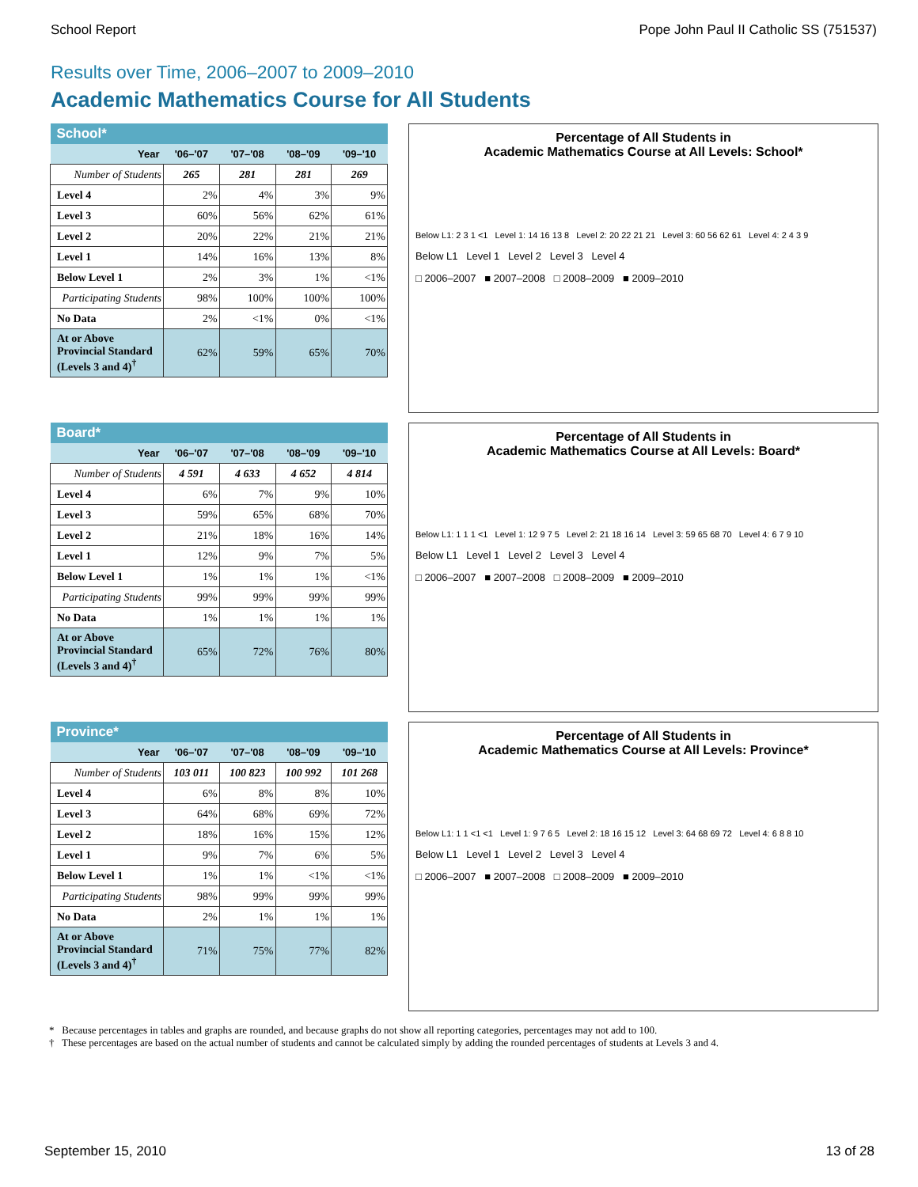School Report Pope John Paul II Catholic SS (751537)
Results over Time, 2006–2007 to 2009–2010
Academic Mathematics Course for All Students
| School* | | | | |
| --- | --- | --- | --- | --- |
| Year | '06–'07 | '07–'08 | '08–'09 | '09–'10 |
| Number of Students | 265 | 281 | 281 | 269 |
| Level 4 | 2% | 4% | 3% | 9% |
| Level 3 | 60% | 56% | 62% | 61% |
| Level 2 | 20% | 22% | 21% | 21% |
| Level 1 | 14% | 16% | 13% | 8% |
| Below Level 1 | 2% | 3% | 1% | <1% |
| Participating Students | 98% | 100% | 100% | 100% |
| No Data | 2% | <1% | 0% | <1% |
| At or Above Provincial Standard (Levels 3 and 4)<sup>†</sup> | 62% | 59% | 65% | 70% |
Percentage of All Students in
Academic Mathematics Course at All Levels: School*
Below L1: 2 3 1 <1 Level 1: 14 16 13 8 Level 2: 20 22 21 21 Level 3: 60 56 62 61 Level 4: 2 4 3 9
Below L1 Level 1 Level 2 Level 3 Level 4
□ 2006–2007 ■ 2007–2008 □ 2008–2009 ■ 2009–2010
| Board* | | | | |
| --- | --- | --- | --- | --- |
| Year | '06–'07 | '07–'08 | '08–'09 | '09–'10 |
| Number of Students | 4 591 | 4 633 | 4 652 | 4 814 |
| Level 4 | 6% | 7% | 9% | 10% |
| Level 3 | 59% | 65% | 68% | 70% |
| Level 2 | 21% | 18% | 16% | 14% |
| Level 1 | 12% | 9% | 7% | 5% |
| Below Level 1 | 1% | 1% | 1% | <1% |
| Participating Students | 99% | 99% | 99% | 99% |
| No Data | 1% | 1% | 1% | 1% |
| At or Above Provincial Standard (Levels 3 and 4)<sup>†</sup> | 65% | 72% | 76% | 80% |
Percentage of All Students in
Academic Mathematics Course at All Levels: Board*
Below L1: 1 1 1 <1 Level 1: 12 9 7 5 Level 2: 21 18 16 14 Level 3: 59 65 68 70 Level 4: 6 7 9 10
Below L1 Level 1 Level 2 Level 3 Level 4
□ 2006–2007 ■ 2007–2008 □ 2008–2009 ■ 2009–2010
| Province* | | | | |
| --- | --- | --- | --- | --- |
| Year | '06–'07 | '07–'08 | '08–'09 | '09–'10 |
| Number of Students | 103 011 | 100 823 | 100 992 | 101 268 |
| Level 4 | 6% | 8% | 8% | 10% |
| Level 3 | 64% | 68% | 69% | 72% |
| Level 2 | 18% | 16% | 15% | 12% |
| Level 1 | 9% | 7% | 6% | 5% |
| Below Level 1 | 1% | 1% | <1% | <1% |
| Participating Students | 98% | 99% | 99% | 99% |
| No Data | 2% | 1% | 1% | 1% |
| At or Above Provincial Standard (Levels 3 and 4)<sup>†</sup> | 71% | 75% | 77% | 82% |
Percentage of All Students in
Academic Mathematics Course at All Levels: Province*
Below L1: 1 1 <1 <1 Level 1: 9 7 6 5 Level 2: 18 16 15 12 Level 3: 64 68 69 72 Level 4: 6 8 8 10
Below L1 Level 1 Level 2 Level 3 Level 4
□ 2006–2007 ■ 2007–2008 □ 2008–2009 ■ 2009–2010
* Because percentages in tables and graphs are rounded, and because graphs do not show all reporting categories, percentages may not add to 100.
† These percentages are based on the actual number of students and cannot be calculated simply by adding the rounded percentages of students at Levels 3 and 4.
September 15, 2010 13 of 28